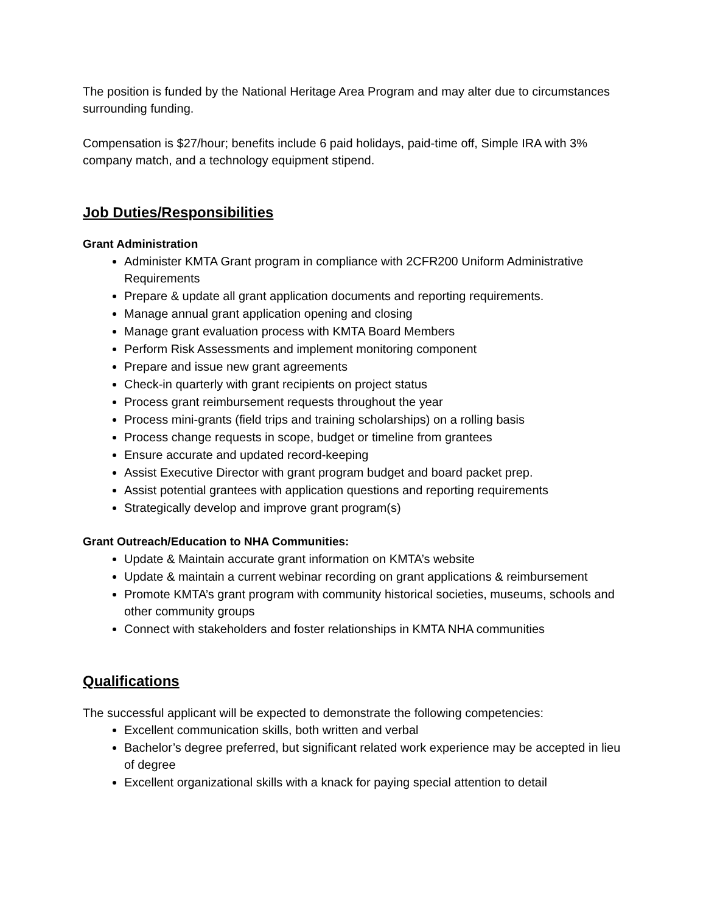The position is funded by the National Heritage Area Program and may alter due to circumstances surrounding funding.
Compensation is $27/hour; benefits include 6 paid holidays, paid-time off, Simple IRA with 3% company match, and a technology equipment stipend.
Job Duties/Responsibilities
Grant Administration
Administer KMTA Grant program in compliance with 2CFR200 Uniform Administrative Requirements
Prepare & update all grant application documents and reporting requirements.
Manage annual grant application opening and closing
Manage grant evaluation process with KMTA Board Members
Perform Risk Assessments and implement monitoring component
Prepare and issue new grant agreements
Check-in quarterly with grant recipients on project status
Process grant reimbursement requests throughout the year
Process mini-grants (field trips and training scholarships) on a rolling basis
Process change requests in scope, budget or timeline from grantees
Ensure accurate and updated record-keeping
Assist Executive Director with grant program budget and board packet prep.
Assist potential grantees with application questions and reporting requirements
Strategically develop and improve grant program(s)
Grant Outreach/Education to NHA Communities:
Update & Maintain accurate grant information on KMTA’s website
Update & maintain a current webinar recording on grant applications & reimbursement
Promote KMTA’s grant program with community historical societies, museums, schools and other community groups
Connect with stakeholders and foster relationships in KMTA NHA communities
Qualifications
The successful applicant will be expected to demonstrate the following competencies:
Excellent communication skills, both written and verbal
Bachelor’s degree preferred, but significant related work experience may be accepted in lieu of degree
Excellent organizational skills with a knack for paying special attention to detail